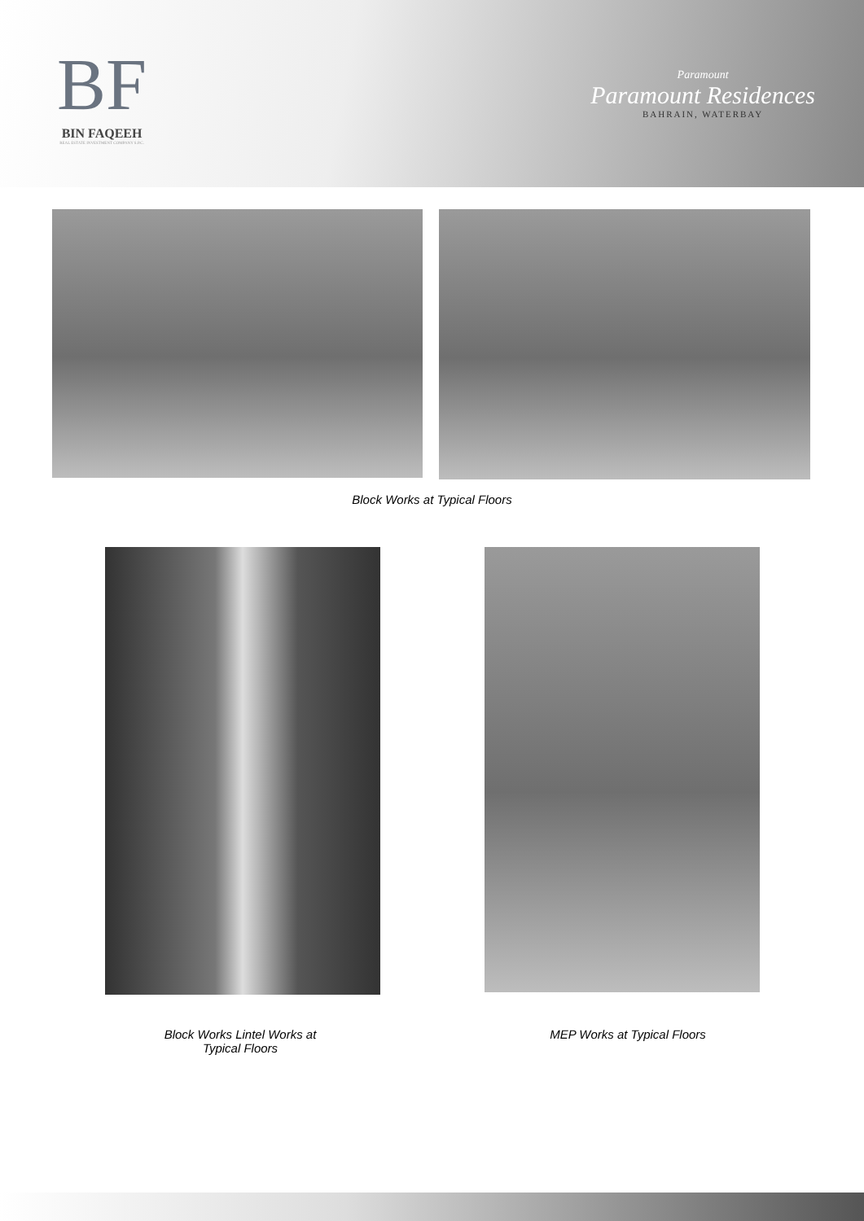BF
BIN FAQEEH
REAL ESTATE INVESTMENT COMPANY S.P.C.
Paramount
Paramount Residences
BAHRAIN, WATERBAY
Block Works at Typical Floors
Block Works Lintel Works at Typical Floors
MEP Works at Typical Floors